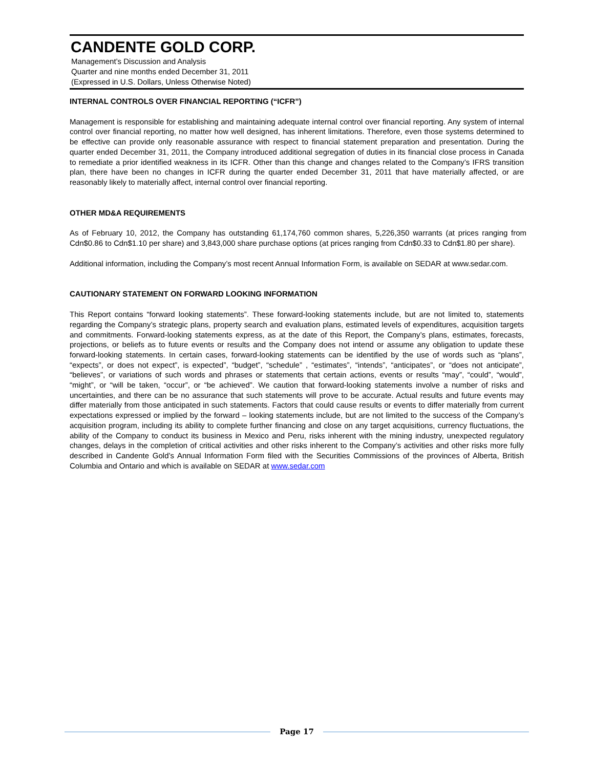CANDENTE GOLD CORP.
Management’s Discussion and Analysis
Quarter and nine months ended December 31, 2011
(Expressed in U.S. Dollars, Unless Otherwise Noted)
INTERNAL CONTROLS OVER FINANCIAL REPORTING (“ICFR”)
Management is responsible for establishing and maintaining adequate internal control over financial reporting. Any system of internal control over financial reporting, no matter how well designed, has inherent limitations. Therefore, even those systems determined to be effective can provide only reasonable assurance with respect to financial statement preparation and presentation. During the quarter ended December 31, 2011, the Company introduced additional segregation of duties in its financial close process in Canada to remediate a prior identified weakness in its ICFR. Other than this change and changes related to the Company’s IFRS transition plan, there have been no changes in ICFR during the quarter ended December 31, 2011 that have materially affected, or are reasonably likely to materially affect, internal control over financial reporting.
OTHER MD&A REQUIREMENTS
As of February 10, 2012, the Company has outstanding 61,174,760 common shares, 5,226,350 warrants (at prices ranging from Cdn$0.86 to Cdn$1.10 per share) and 3,843,000 share purchase options (at prices ranging from Cdn$0.33 to Cdn$1.80 per share).
Additional information, including the Company’s most recent Annual Information Form, is available on SEDAR at www.sedar.com.
CAUTIONARY STATEMENT ON FORWARD LOOKING INFORMATION
This Report contains “forward looking statements”. These forward-looking statements include, but are not limited to, statements regarding the Company’s strategic plans, property search and evaluation plans, estimated levels of expenditures, acquisition targets and commitments. Forward-looking statements express, as at the date of this Report, the Company’s plans, estimates, forecasts, projections, or beliefs as to future events or results and the Company does not intend or assume any obligation to update these forward-looking statements. In certain cases, forward-looking statements can be identified by the use of words such as “plans”, “expects”, or does not expect”, is expected”, “budget”, “schedule” , “estimates”, “intends”, “anticipates”, or “does not anticipate”, “believes”, or variations of such words and phrases or statements that certain actions, events or results “may”, “could”, “would”, “might”, or “will be taken, “occur”, or “be achieved”. We caution that forward-looking statements involve a number of risks and uncertainties, and there can be no assurance that such statements will prove to be accurate. Actual results and future events may differ materially from those anticipated in such statements. Factors that could cause results or events to differ materially from current expectations expressed or implied by the forward – looking statements include, but are not limited to the success of the Company’s acquisition program, including its ability to complete further financing and close on any target acquisitions, currency fluctuations, the ability of the Company to conduct its business in Mexico and Peru, risks inherent with the mining industry, unexpected regulatory changes, delays in the completion of critical activities and other risks inherent to the Company’s activities and other risks more fully described in Candente Gold’s Annual Information Form filed with the Securities Commissions of the provinces of Alberta, British Columbia and Ontario and which is available on SEDAR at www.sedar.com
Page 17